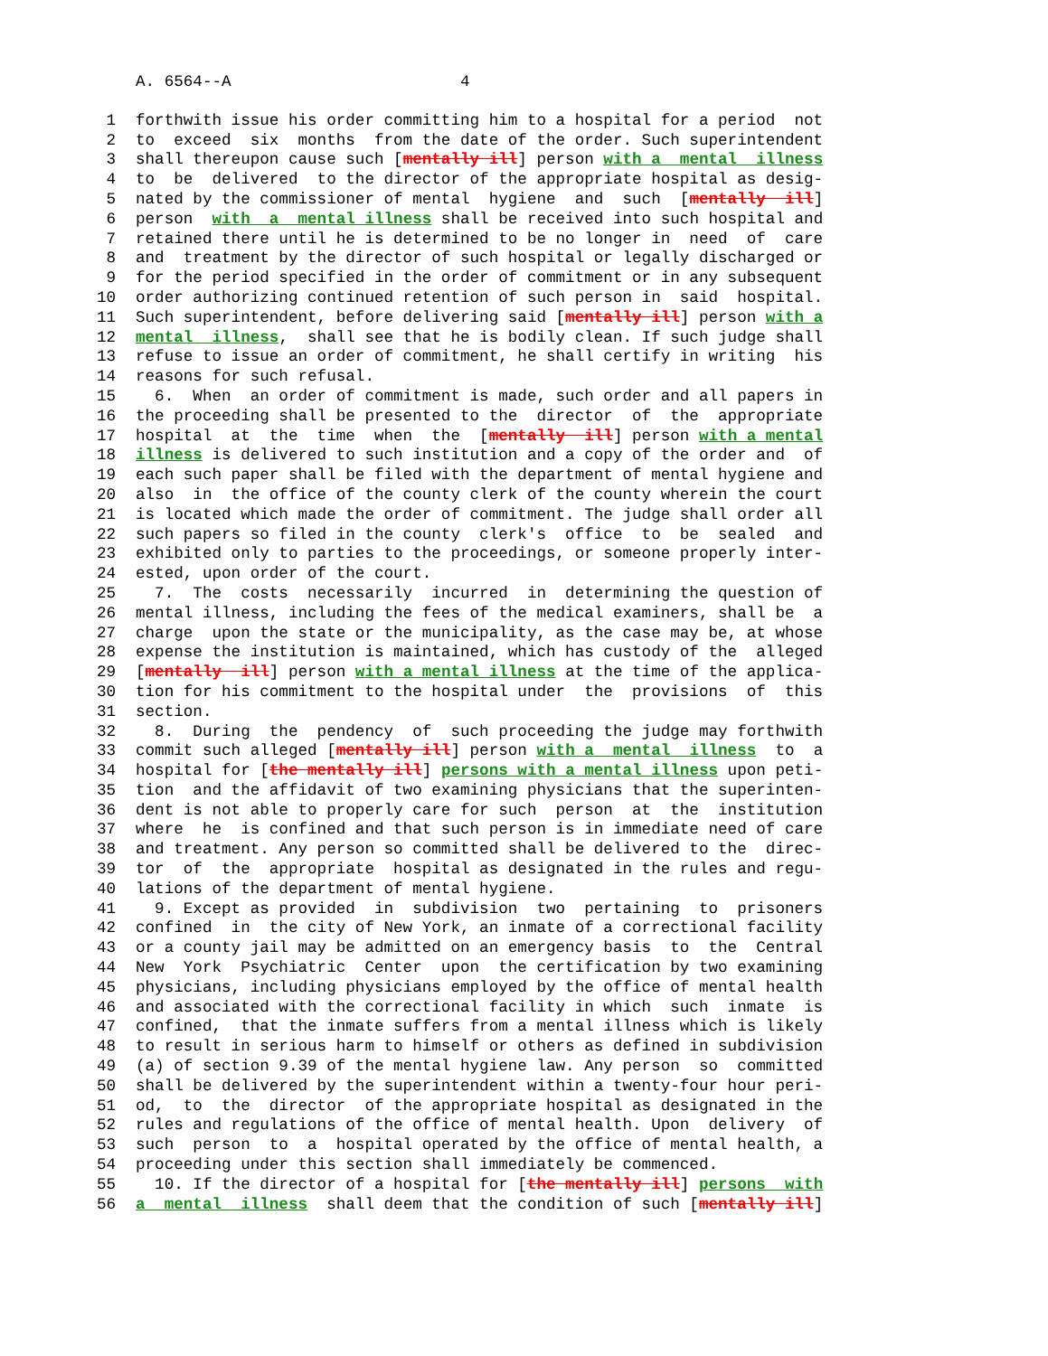A. 6564--A 4
1 forthwith issue his order committing him to a hospital for a period not
2 to exceed six months from the date of the order. Such superintendent
3 shall thereupon cause such [mentally ill] person with a mental illness
4 to be delivered to the director of the appropriate hospital as desig-
5 nated by the commissioner of mental hygiene and such [mentally ill]
6 person with a mental illness shall be received into such hospital and
7 retained there until he is determined to be no longer in need of care
8 and treatment by the director of such hospital or legally discharged or
9 for the period specified in the order of commitment or in any subsequent
10 order authorizing continued retention of such person in said hospital.
11 Such superintendent, before delivering said [mentally ill] person with a
12 mental illness, shall see that he is bodily clean. If such judge shall
13 refuse to issue an order of commitment, he shall certify in writing his
14 reasons for such refusal.
15 6. When an order of commitment is made, such order and all papers in
16 the proceeding shall be presented to the director of the appropriate
17 hospital at the time when the [mentally ill] person with a mental
18 illness is delivered to such institution and a copy of the order and of
19 each such paper shall be filed with the department of mental hygiene and
20 also in the office of the county clerk of the county wherein the court
21 is located which made the order of commitment. The judge shall order all
22 such papers so filed in the county clerk's office to be sealed and
23 exhibited only to parties to the proceedings, or someone properly inter-
24 ested, upon order of the court.
25 7. The costs necessarily incurred in determining the question of
26 mental illness, including the fees of the medical examiners, shall be a
27 charge upon the state or the municipality, as the case may be, at whose
28 expense the institution is maintained, which has custody of the alleged
29 [mentally ill] person with a mental illness at the time of the applica-
30 tion for his commitment to the hospital under the provisions of this
31 section.
32 8. During the pendency of such proceeding the judge may forthwith
33 commit such alleged [mentally ill] person with a mental illness to a
34 hospital for [the mentally ill] persons with a mental illness upon peti-
35 tion and the affidavit of two examining physicians that the superinten-
36 dent is not able to properly care for such person at the institution
37 where he is confined and that such person is in immediate need of care
38 and treatment. Any person so committed shall be delivered to the direc-
39 tor of the appropriate hospital as designated in the rules and regu-
40 lations of the department of mental hygiene.
41 9. Except as provided in subdivision two pertaining to prisoners
42 confined in the city of New York, an inmate of a correctional facility
43 or a county jail may be admitted on an emergency basis to the Central
44 New York Psychiatric Center upon the certification by two examining
45 physicians, including physicians employed by the office of mental health
46 and associated with the correctional facility in which such inmate is
47 confined, that the inmate suffers from a mental illness which is likely
48 to result in serious harm to himself or others as defined in subdivision
49 (a) of section 9.39 of the mental hygiene law. Any person so committed
50 shall be delivered by the superintendent within a twenty-four hour peri-
51 od, to the director of the appropriate hospital as designated in the
52 rules and regulations of the office of mental health. Upon delivery of
53 such person to a hospital operated by the office of mental health, a
54 proceeding under this section shall immediately be commenced.
55 10. If the director of a hospital for [the mentally ill] persons with
56 a mental illness shall deem that the condition of such [mentally ill]